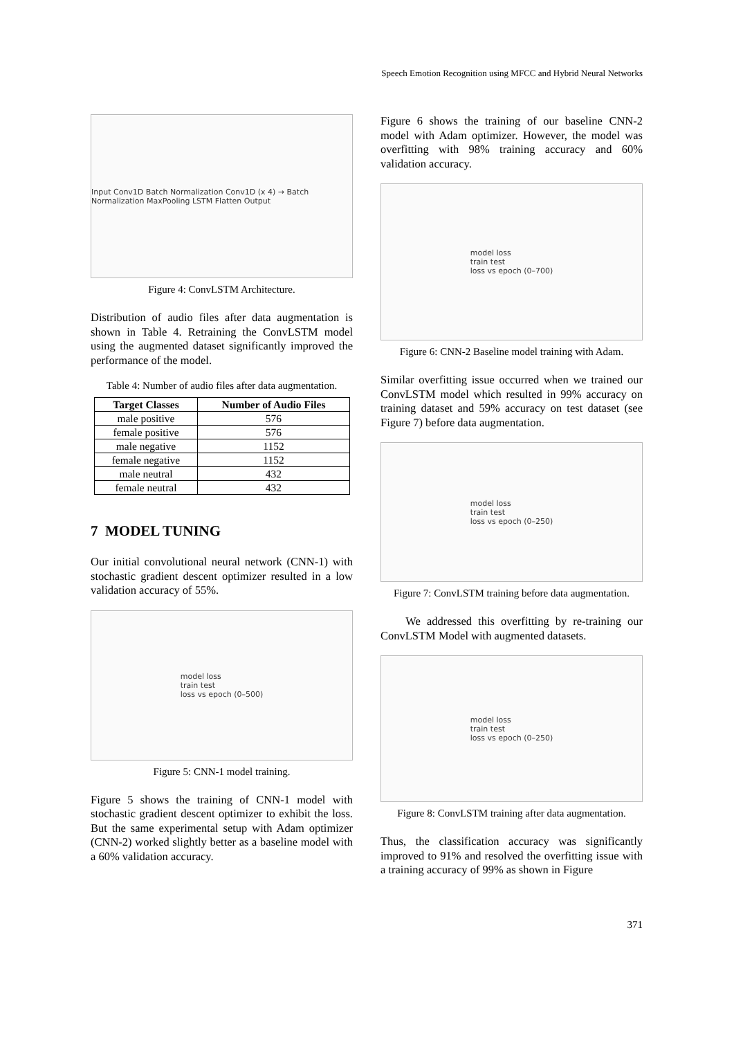Speech Emotion Recognition using MFCC and Hybrid Neural Networks
Input Conv1D Batch Normalization Conv1D (x 4) → Batch Normalization MaxPooling LSTM Flatten Output
Figure 4: ConvLSTM Architecture.
Distribution of audio files after data augmentation is shown in Table 4. Retraining the ConvLSTM model using the augmented dataset significantly improved the performance of the model.
Table 4: Number of audio files after data augmentation.
| Target Classes | Number of Audio Files |
| --- | --- |
| male positive | 576 |
| female positive | 576 |
| male negative | 1152 |
| female negative | 1152 |
| male neutral | 432 |
| female neutral | 432 |
7 MODEL TUNING
Our initial convolutional neural network (CNN-1) with stochastic gradient descent optimizer resulted in a low validation accuracy of 55%.
model loss
train test
loss vs epoch (0–500)
Figure 5: CNN-1 model training.
Figure 5 shows the training of CNN-1 model with stochastic gradient descent optimizer to exhibit the loss. But the same experimental setup with Adam optimizer (CNN-2) worked slightly better as a baseline model with a 60% validation accuracy.
Figure 6 shows the training of our baseline CNN-2 model with Adam optimizer. However, the model was overfitting with 98% training accuracy and 60% validation accuracy.
model loss
train test
loss vs epoch (0–700)
Figure 6: CNN-2 Baseline model training with Adam.
Similar overfitting issue occurred when we trained our ConvLSTM model which resulted in 99% accuracy on training dataset and 59% accuracy on test dataset (see Figure 7) before data augmentation.
model loss
train test
loss vs epoch (0–250)
Figure 7: ConvLSTM training before data augmentation.
We addressed this overfitting by re-training our ConvLSTM Model with augmented datasets.
model loss
train test
loss vs epoch (0–250)
Figure 8: ConvLSTM training after data augmentation.
Thus, the classification accuracy was significantly improved to 91% and resolved the overfitting issue with a training accuracy of 99% as shown in Figure
371